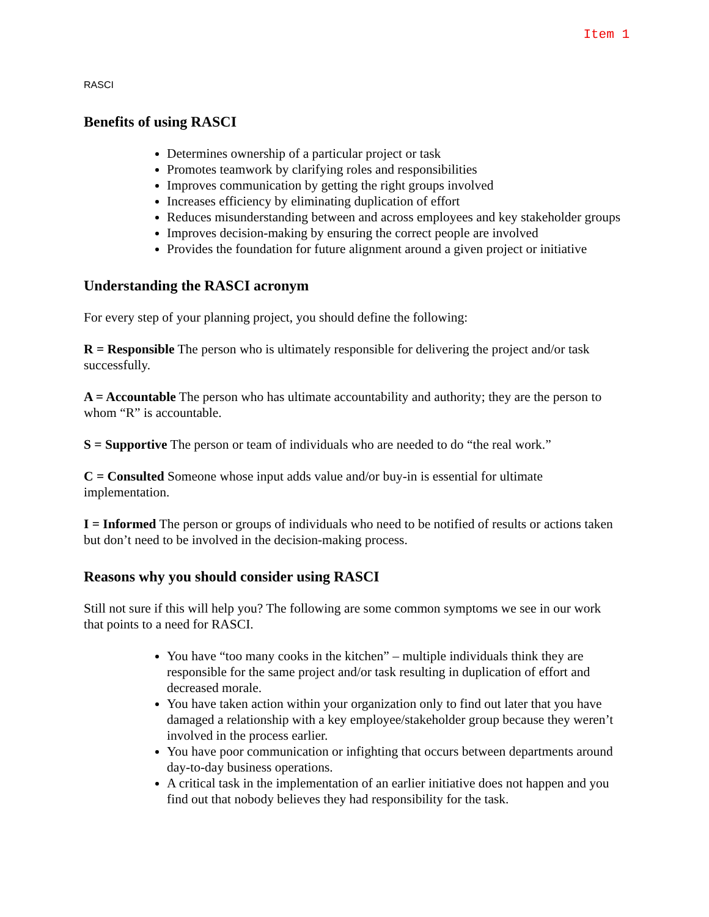Item 1
RASCI
Benefits of using RASCI
Determines ownership of a particular project or task
Promotes teamwork by clarifying roles and responsibilities
Improves communication by getting the right groups involved
Increases efficiency by eliminating duplication of effort
Reduces misunderstanding between and across employees and key stakeholder groups
Improves decision-making by ensuring the correct people are involved
Provides the foundation for future alignment around a given project or initiative
Understanding the RASCI acronym
For every step of your planning project, you should define the following:
R = Responsible The person who is ultimately responsible for delivering the project and/or task successfully.
A = Accountable The person who has ultimate accountability and authority; they are the person to whom “R” is accountable.
S = Supportive The person or team of individuals who are needed to do “the real work.”
C = Consulted Someone whose input adds value and/or buy-in is essential for ultimate implementation.
I = Informed The person or groups of individuals who need to be notified of results or actions taken but don’t need to be involved in the decision-making process.
Reasons why you should consider using RASCI
Still not sure if this will help you? The following are some common symptoms we see in our work that points to a need for RASCI.
You have “too many cooks in the kitchen” – multiple individuals think they are responsible for the same project and/or task resulting in duplication of effort and decreased morale.
You have taken action within your organization only to find out later that you have damaged a relationship with a key employee/stakeholder group because they weren’t involved in the process earlier.
You have poor communication or infighting that occurs between departments around day-to-day business operations.
A critical task in the implementation of an earlier initiative does not happen and you find out that nobody believes they had responsibility for the task.